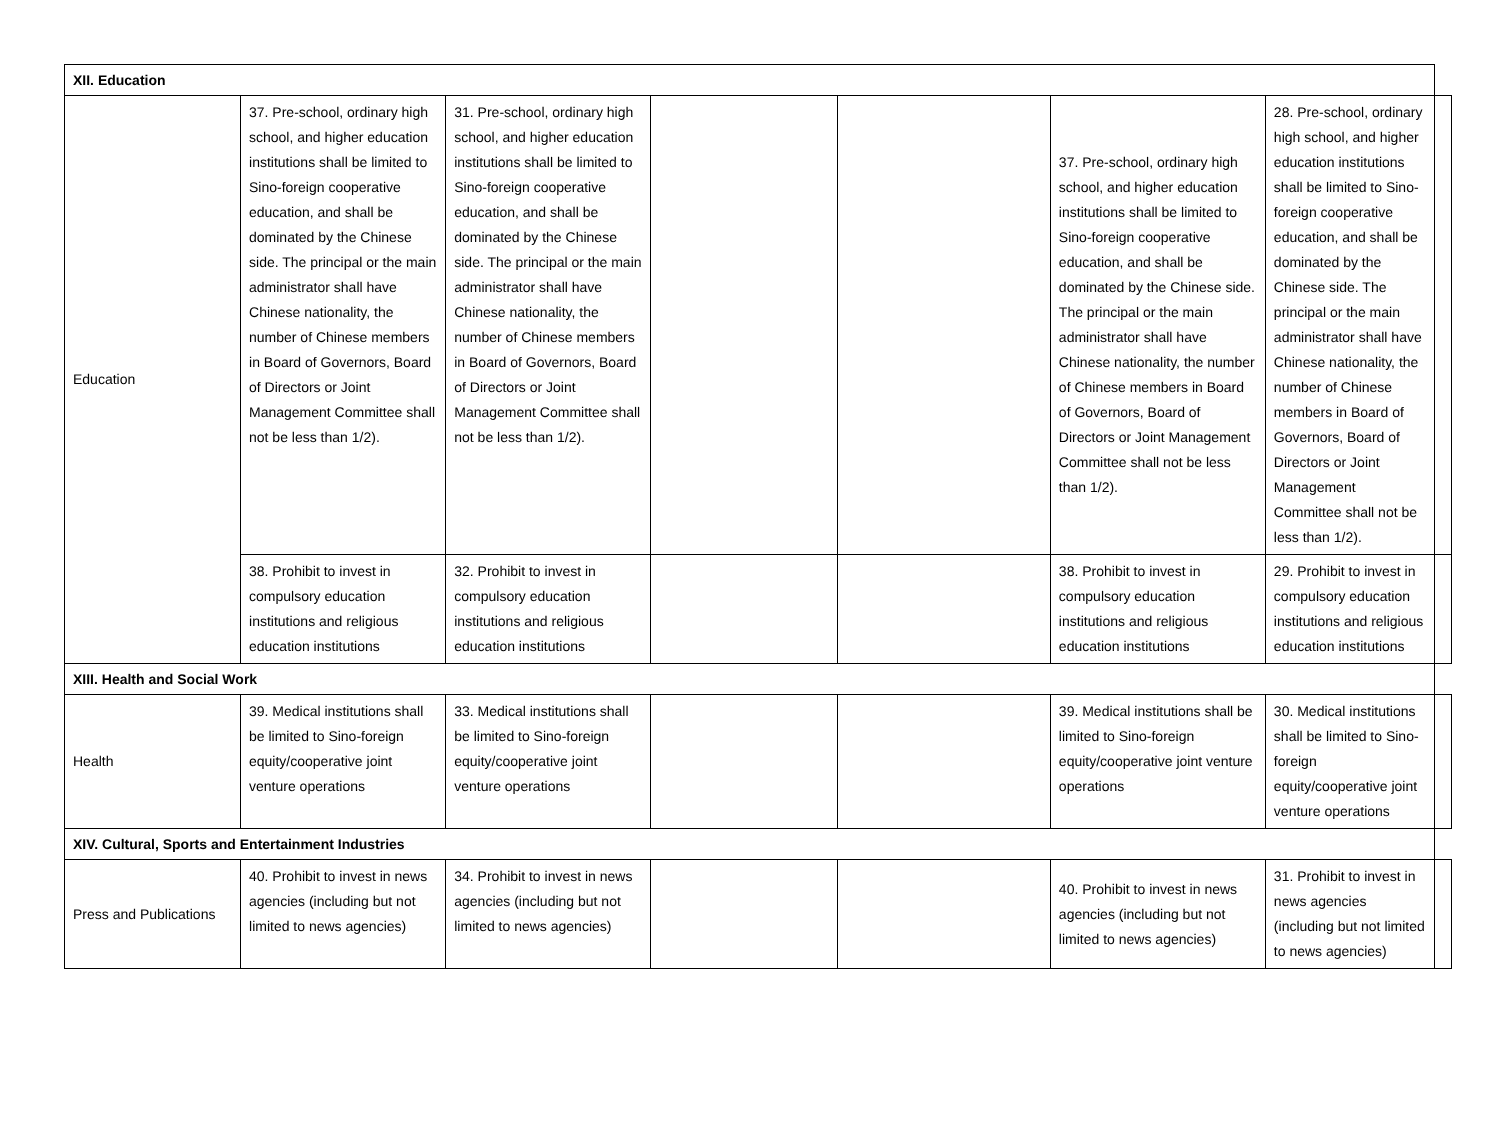| XII. Education | | | | | | | |
| Education | 37. Pre-school, ordinary high school, and higher education institutions shall be limited to Sino-foreign cooperative education, and shall be dominated by the Chinese side. The principal or the main administrator shall have Chinese nationality, the number of Chinese members in Board of Governors, Board of Directors or Joint Management Committee shall not be less than 1/2). | 31. Pre-school, ordinary high school, and higher education institutions shall be limited to Sino-foreign cooperative education, and shall be dominated by the Chinese side. The principal or the main administrator shall have Chinese nationality, the number of Chinese members in Board of Governors, Board of Directors or Joint Management Committee shall not be less than 1/2). | | | 37. Pre-school, ordinary high school, and higher education institutions shall be limited to Sino-foreign cooperative education, and shall be dominated by the Chinese side. The principal or the main administrator shall have Chinese nationality, the number of Chinese members in Board of Governors, Board of Directors or Joint Management Committee shall not be less than 1/2). | 28. Pre-school, ordinary high school, and higher education institutions shall be limited to Sino-foreign cooperative education, and shall be dominated by the Chinese side. The principal or the main administrator shall have Chinese nationality, the number of Chinese members in Board of Governors, Board of Directors or Joint Management Committee shall not be less than 1/2). | |
| | 38. Prohibit to invest in compulsory education institutions and religious education institutions | 32. Prohibit to invest in compulsory education institutions and religious education institutions | | | 38. Prohibit to invest in compulsory education institutions and religious education institutions | 29. Prohibit to invest in compulsory education institutions and religious education institutions | |
| XIII. Health and Social Work | | | | | | | |
| Health | 39. Medical institutions shall be limited to Sino-foreign equity/cooperative joint venture operations | 33. Medical institutions shall be limited to Sino-foreign equity/cooperative joint venture operations | | | 39. Medical institutions shall be limited to Sino-foreign equity/cooperative joint venture operations | 30. Medical institutions shall be limited to Sino-foreign equity/cooperative joint venture operations | |
| XIV. Cultural, Sports and Entertainment Industries | | | | | | | |
| Press and Publications | 40. Prohibit to invest in news agencies (including but not limited to news agencies) | 34. Prohibit to invest in news agencies (including but not limited to news agencies) | | | 40. Prohibit to invest in news agencies (including but not limited to news agencies) | 31. Prohibit to invest in news agencies (including but not limited to news agencies) | |